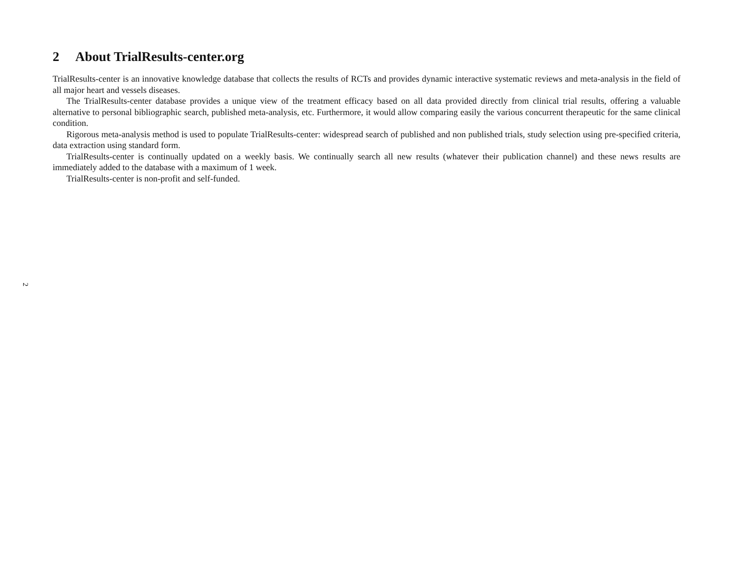2 About TrialResults-center.org
TrialResults-center is an innovative knowledge database that collects the results of RCTs and provides dynamic interactive systematic reviews and meta-analysis in the field of all major heart and vessels diseases.
The TrialResults-center database provides a unique view of the treatment efficacy based on all data provided directly from clinical trial results, offering a valuable alternative to personal bibliographic search, published meta-analysis, etc. Furthermore, it would allow comparing easily the various concurrent therapeutic for the same clinical condition.
Rigorous meta-analysis method is used to populate TrialResults-center: widespread search of published and non published trials, study selection using pre-specified criteria, data extraction using standard form.
TrialResults-center is continually updated on a weekly basis. We continually search all new results (whatever their publication channel) and these news results are immediately added to the database with a maximum of 1 week.
TrialResults-center is non-profit and self-funded.
2